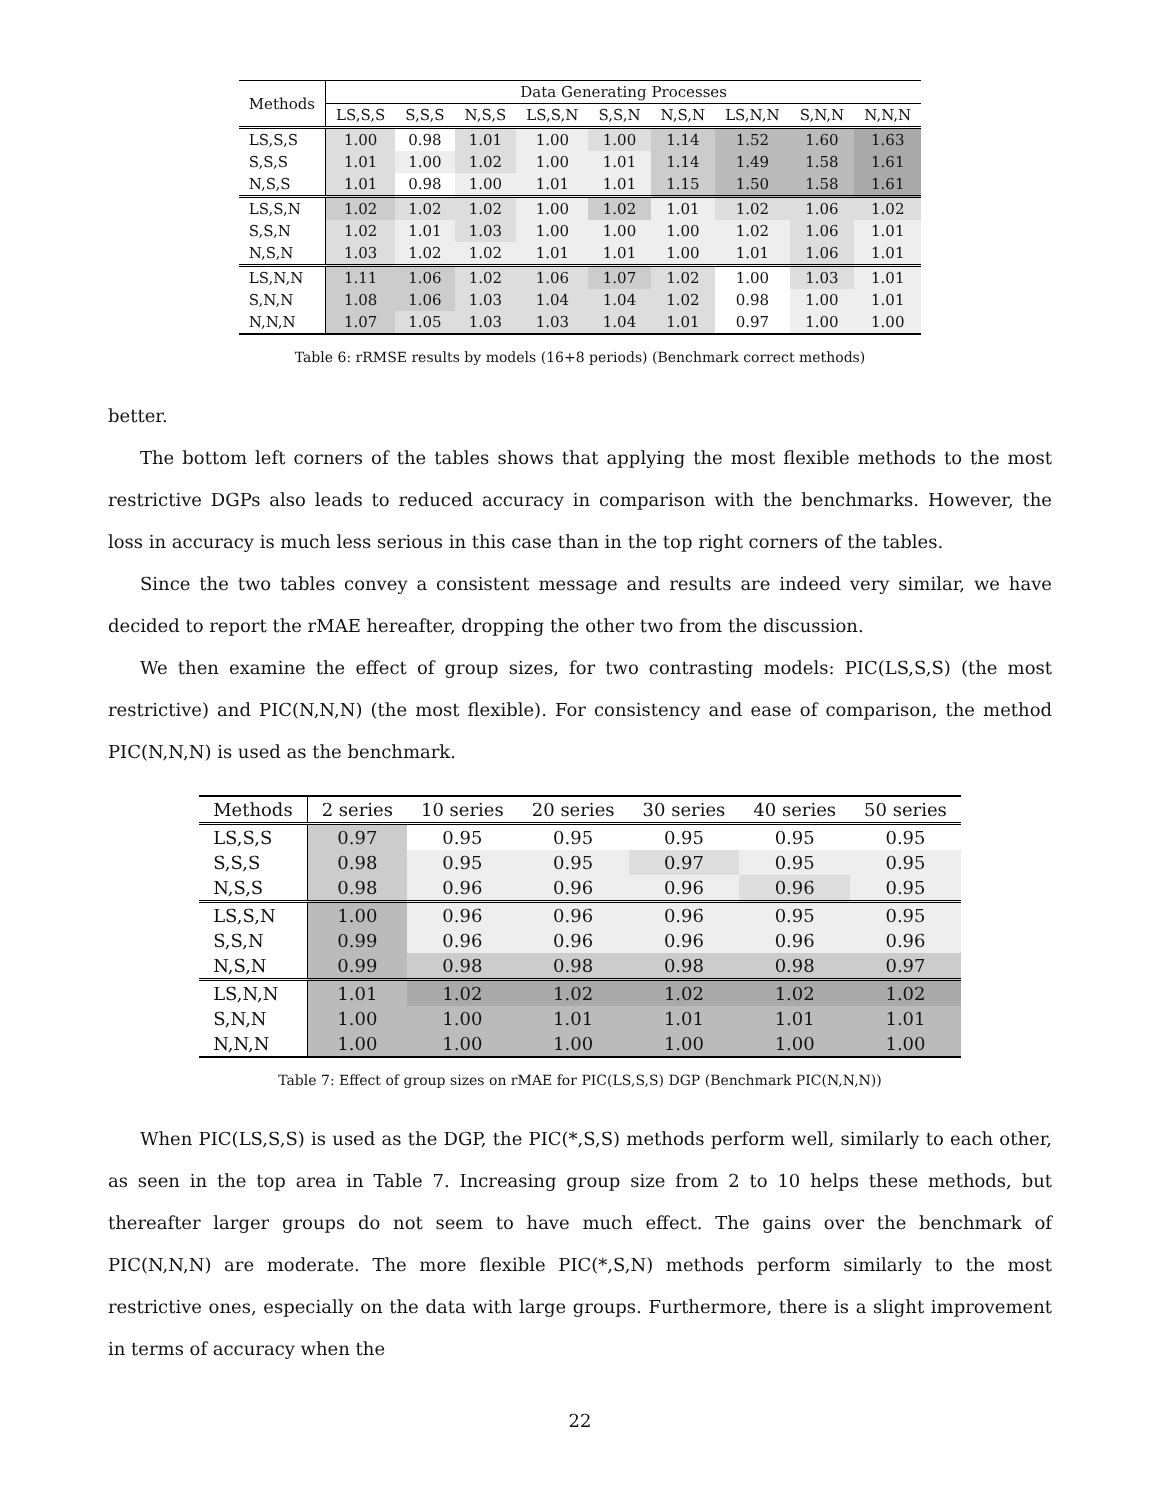| Methods | Data Generating Processes | | | | | | | | |
| --- | --- | --- | --- | --- | --- | --- | --- | --- | --- |
| | LS,S,S | S,S,S | N,S,S | LS,S,N | S,S,N | N,S,N | LS,N,N | S,N,N | N,N,N |
| LS,S,S | 1.00 | 0.98 | 1.01 | 1.00 | 1.00 | 1.14 | 1.52 | 1.60 | 1.63 |
| S,S,S | 1.01 | 1.00 | 1.02 | 1.00 | 1.01 | 1.14 | 1.49 | 1.58 | 1.61 |
| N,S,S | 1.01 | 0.98 | 1.00 | 1.01 | 1.01 | 1.15 | 1.50 | 1.58 | 1.61 |
| LS,S,N | 1.02 | 1.02 | 1.02 | 1.00 | 1.02 | 1.01 | 1.02 | 1.06 | 1.02 |
| S,S,N | 1.02 | 1.01 | 1.03 | 1.00 | 1.00 | 1.00 | 1.02 | 1.06 | 1.01 |
| N,S,N | 1.03 | 1.02 | 1.02 | 1.01 | 1.01 | 1.00 | 1.01 | 1.06 | 1.01 |
| LS,N,N | 1.11 | 1.06 | 1.02 | 1.06 | 1.07 | 1.02 | 1.00 | 1.03 | 1.01 |
| S,N,N | 1.08 | 1.06 | 1.03 | 1.04 | 1.04 | 1.02 | 0.98 | 1.00 | 1.01 |
| N,N,N | 1.07 | 1.05 | 1.03 | 1.03 | 1.04 | 1.01 | 0.97 | 1.00 | 1.00 |
Table 6: rRMSE results by models (16+8 periods) (Benchmark correct methods)
better.
The bottom left corners of the tables shows that applying the most flexible methods to the most restrictive DGPs also leads to reduced accuracy in comparison with the benchmarks. However, the loss in accuracy is much less serious in this case than in the top right corners of the tables.
Since the two tables convey a consistent message and results are indeed very similar, we have decided to report the rMAE hereafter, dropping the other two from the discussion.
We then examine the effect of group sizes, for two contrasting models: PIC(LS,S,S) (the most restrictive) and PIC(N,N,N) (the most flexible). For consistency and ease of comparison, the method PIC(N,N,N) is used as the benchmark.
| Methods | 2 series | 10 series | 20 series | 30 series | 40 series | 50 series |
| --- | --- | --- | --- | --- | --- | --- |
| LS,S,S | 0.97 | 0.95 | 0.95 | 0.95 | 0.95 | 0.95 |
| S,S,S | 0.98 | 0.95 | 0.95 | 0.97 | 0.95 | 0.95 |
| N,S,S | 0.98 | 0.96 | 0.96 | 0.96 | 0.96 | 0.95 |
| LS,S,N | 1.00 | 0.96 | 0.96 | 0.96 | 0.95 | 0.95 |
| S,S,N | 0.99 | 0.96 | 0.96 | 0.96 | 0.96 | 0.96 |
| N,S,N | 0.99 | 0.98 | 0.98 | 0.98 | 0.98 | 0.97 |
| LS,N,N | 1.01 | 1.02 | 1.02 | 1.02 | 1.02 | 1.02 |
| S,N,N | 1.00 | 1.00 | 1.01 | 1.01 | 1.01 | 1.01 |
| N,N,N | 1.00 | 1.00 | 1.00 | 1.00 | 1.00 | 1.00 |
Table 7: Effect of group sizes on rMAE for PIC(LS,S,S) DGP (Benchmark PIC(N,N,N))
When PIC(LS,S,S) is used as the DGP, the PIC(*,S,S) methods perform well, similarly to each other, as seen in the top area in Table 7. Increasing group size from 2 to 10 helps these methods, but thereafter larger groups do not seem to have much effect. The gains over the benchmark of PIC(N,N,N) are moderate. The more flexible PIC(*,S,N) methods perform similarly to the most restrictive ones, especially on the data with large groups. Furthermore, there is a slight improvement in terms of accuracy when the
22